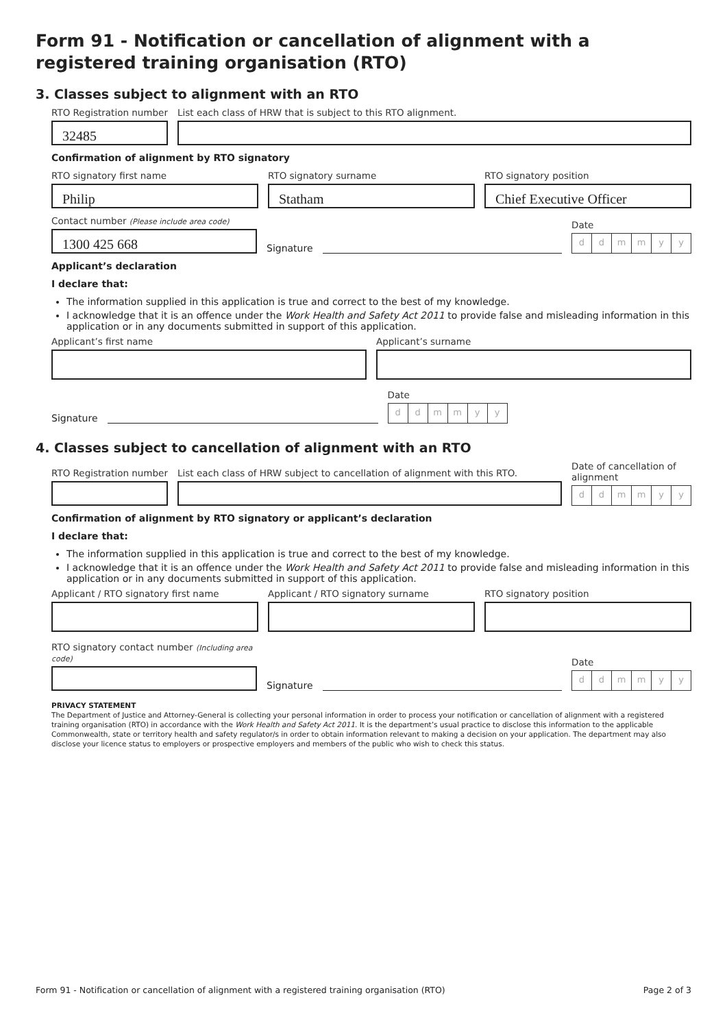Form 91 - Notification or cancellation of alignment with a registered training organisation (RTO)
3. Classes subject to alignment with an RTO
RTO Registration number
32485
List each class of HRW that is subject to this RTO alignment.
Confirmation of alignment by RTO signatory
RTO signatory first name
Philip
RTO signatory surname
Statham
RTO signatory position
Chief Executive Officer
Contact number (Please include area code)
1300 425 668
Signature
Date
ddmmyy
Applicant’s declaration
I declare that:
The information supplied in this application is true and correct to the best of my knowledge.
I acknowledge that it is an offence under the Work Health and Safety Act 2011 to provide false and misleading information in this application or in any documents submitted in support of this application.
Applicant’s first name
Applicant’s surname
Signature
Date
ddmmyy
4. Classes subject to cancellation of alignment with an RTO
RTO Registration number
List each class of HRW subject to cancellation of alignment with this RTO.
Date of cancellation of
alignment
ddmmyy
Confirmation of alignment by RTO signatory or applicant’s declaration
I declare that:
The information supplied in this application is true and correct to the best of my knowledge.
I acknowledge that it is an offence under the Work Health and Safety Act 2011 to provide false and misleading information in this application or in any documents submitted in support of this application.
Applicant / RTO signatory first name
Applicant / RTO signatory surname
RTO signatory position
RTO signatory contact number (Including area code)
Signature
Date
ddmmyy
PRIVACY STATEMENT
The Department of Justice and Attorney-General is collecting your personal information in order to process your notification or cancellation of alignment with a registered training organisation (RTO) in accordance with the Work Health and Safety Act 2011. It is the department’s usual practice to disclose this information to the applicable Commonwealth, state or territory health and safety regulator/s in order to obtain information relevant to making a decision on your application. The department may also disclose your licence status to employers or prospective employers and members of the public who wish to check this status.
Form 91 - Notification or cancellation of alignment with a registered training organisation (RTO) Page 2 of 3